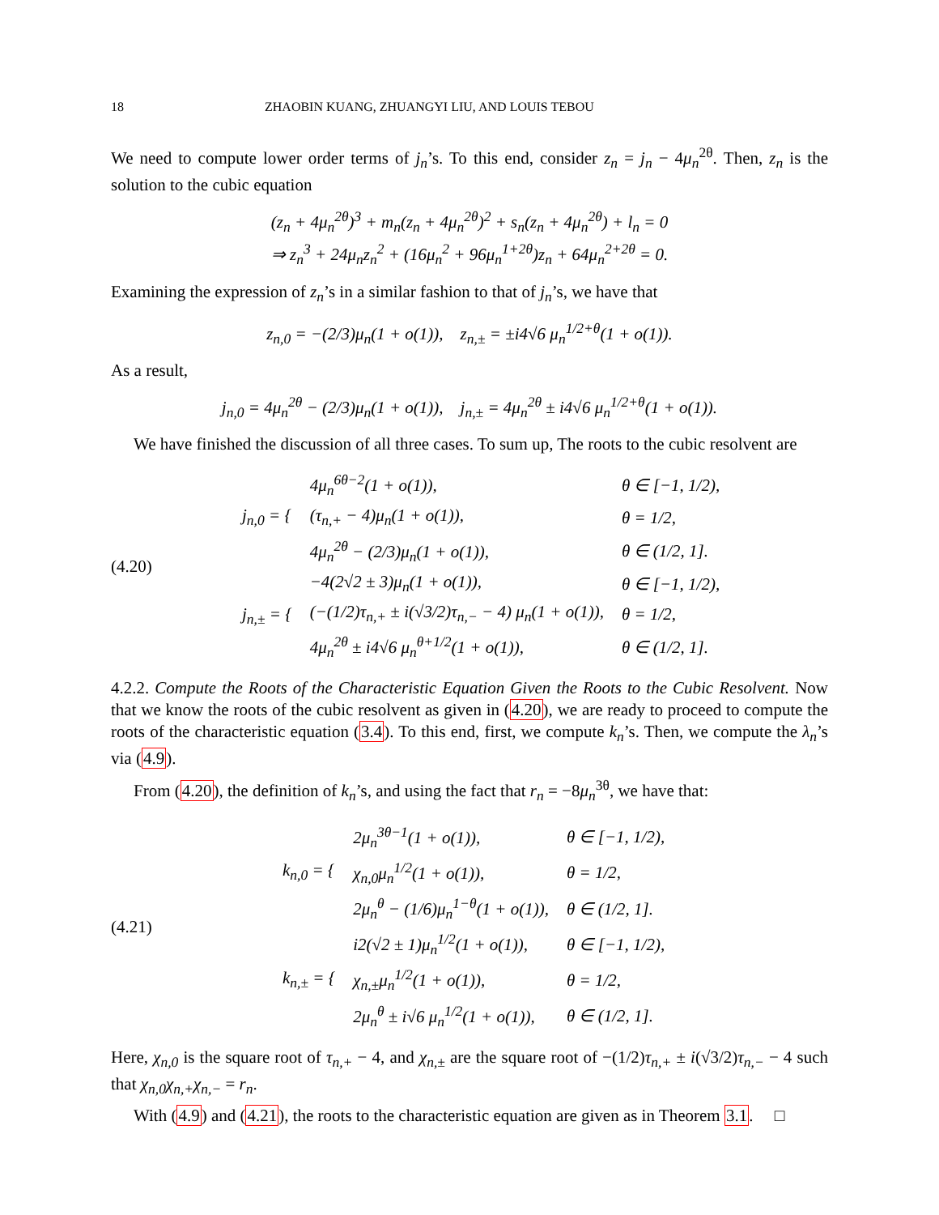18 ZHAOBIN KUANG, ZHUANGYI LIU, AND LOUIS TEBOU
We need to compute lower order terms of j<sub>n</sub>’s. To this end, consider z<sub>n</sub> = j<sub>n</sub> − 4μ<sub>n</sub><sup>2θ</sup>. Then, z<sub>n</sub> is the solution to the cubic equation
(z<sub>n</sub> + 4μ<sub>n</sub><sup>2θ</sup>)<sup>3</sup> + m<sub>n</sub>(z<sub>n</sub> + 4μ<sub>n</sub><sup>2θ</sup>)<sup>2</sup> + s<sub>n</sub>(z<sub>n</sub> + 4μ<sub>n</sub><sup>2θ</sup>) + l<sub>n</sub> = 0
⇒ z<sub>n</sub><sup>3</sup> + 24μ<sub>n</sub>z<sub>n</sub><sup>2</sup> + (16μ<sub>n</sub><sup>2</sup> + 96μ<sub>n</sub><sup>1+2θ</sup>)z<sub>n</sub> + 64μ<sub>n</sub><sup>2+2θ</sup> = 0.
Examining the expression of z<sub>n</sub>’s in a similar fashion to that of j<sub>n</sub>’s, we have that
z<sub>n,0</sub> = −(2/3)μ<sub>n</sub>(1 + o(1)), z<sub>n,±</sub> = ±i4√6 μ<sub>n</sub><sup>1/2+θ</sup>(1 + o(1)).
As a result,
j<sub>n,0</sub> = 4μ<sub>n</sub><sup>2θ</sup> − (2/3)μ<sub>n</sub>(1 + o(1)), j<sub>n,±</sub> = 4μ<sub>n</sub><sup>2θ</sup> ± i4√6 μ<sub>n</sub><sup>1/2+θ</sup>(1 + o(1)).
We have finished the discussion of all three cases. To sum up, The roots to the cubic resolvent are
(4.20)
| j<sub>n,0</sub> = { | 4μ<sub>n</sub><sup>6θ−2</sup>(1 + o(1)), | θ ∈ [−1, 1/2), |
| | (τ<sub>n,+</sub> − 4)μ<sub>n</sub>(1 + o(1)), | θ = 1/2, |
| | 4μ<sub>n</sub><sup>2θ</sup> − (2/3)μ<sub>n</sub>(1 + o(1)), | θ ∈ (1/2, 1]. |
| j<sub>n,±</sub> = { | −4(2√2 ± 3)μ<sub>n</sub>(1 + o(1)), | θ ∈ [−1, 1/2), |
| | (−(1/2)τ<sub>n,+</sub> ± i(√3/2)τ<sub>n,−</sub> − 4) μ<sub>n</sub>(1 + o(1)), | θ = 1/2, |
| | 4μ<sub>n</sub><sup>2θ</sup> ± i4√6 μ<sub>n</sub><sup>θ+1/2</sup>(1 + o(1)), | θ ∈ (1/2, 1]. |
4.2.2. Compute the Roots of the Characteristic Equation Given the Roots to the Cubic Resolvent. Now that we know the roots of the cubic resolvent as given in (4.20), we are ready to proceed to compute the roots of the characteristic equation (3.4). To this end, first, we compute k<sub>n</sub>’s. Then, we compute the λ<sub>n</sub>’s via (4.9).
From (4.20), the definition of k<sub>n</sub>’s, and using the fact that r<sub>n</sub> = −8μ<sub>n</sub><sup>3θ</sup>, we have that:
(4.21)
| k<sub>n,0</sub> = { | 2μ<sub>n</sub><sup>3θ−1</sup>(1 + o(1)), | θ ∈ [−1, 1/2), |
| | χ<sub>n,0</sub>μ<sub>n</sub><sup>1/2</sup>(1 + o(1)), | θ = 1/2, |
| | 2μ<sub>n</sub><sup>θ</sup> − (1/6)μ<sub>n</sub><sup>1−θ</sup>(1 + o(1)), | θ ∈ (1/2, 1]. |
| k<sub>n,±</sub> = { | i2(√2 ± 1)μ<sub>n</sub><sup>1/2</sup>(1 + o(1)), | θ ∈ [−1, 1/2), |
| | χ<sub>n,±</sub>μ<sub>n</sub><sup>1/2</sup>(1 + o(1)), | θ = 1/2, |
| | 2μ<sub>n</sub><sup>θ</sup> ± i√6 μ<sub>n</sub><sup>1/2</sup>(1 + o(1)), | θ ∈ (1/2, 1]. |
Here, χ<sub>n,0</sub> is the square root of τ<sub>n,+</sub> − 4, and χ<sub>n,±</sub> are the square root of −(1/2)τ<sub>n,+</sub> ± i(√3/2)τ<sub>n,−</sub> − 4 such that χ<sub>n,0</sub>χ<sub>n,+</sub>χ<sub>n,−</sub> = r<sub>n</sub>.
With (4.9) and (4.21), the roots to the characteristic equation are given as in Theorem 3.1. □